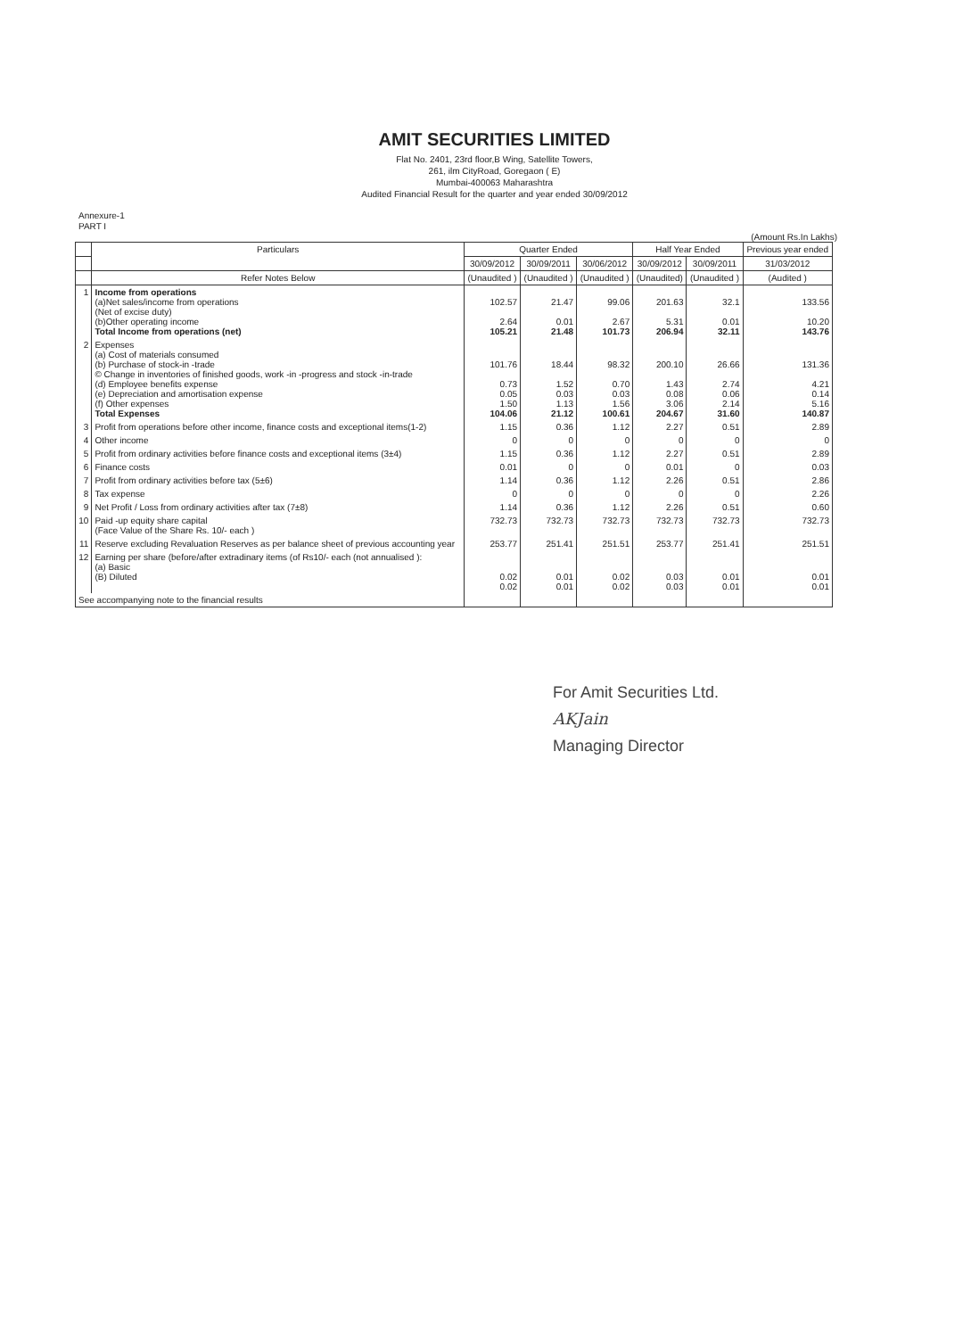AMIT SECURITIES LIMITED
Flat No. 2401, 23rd floor,B Wing, Satellite Towers,
261, ilm CityRoad, Goregaon ( E)
Mumbai-400063 Maharashtra
Audited Financial Result for the quarter and year ended 30/09/2012
Annexure-1
PART I
(Amount Rs.In Lakhs)
| | Particulars | Quarter Ended | | | Half Year Ended | | Previous year ended |
| --- | --- | --- | --- | --- | --- | --- | --- |
| | | 30/09/2012 | 30/09/2011 | 30/06/2012 | 30/09/2012 | 30/09/2011 | 31/03/2012 |
| | Refer Notes Below | (Unaudited ) | (Unaudited ) | (Unaudited ) | (Unaudited) | (Unaudited ) | (Audited ) |
| 1 | Income from operations (a)Net sales/income from operations (Net of excise duty) (b)Other operating income Total Income from operations (net) | 102.57 2.64 105.21 | 21.47 0.01 21.48 | 99.06 2.67 101.73 | 201.63 5.31 206.94 | 32.1 0.01 32.11 | 133.56 10.20 143.76 |
| 2 | Expenses (a) Cost of materials consumed (b) Purchase of stock-in -trade © Change in inventories of finished goods, work -in -progress and stock -in-trade (d) Employee benefits expense (e) Depreciation and amortisation expense (f) Other expenses Total Expenses | 101.76 0.73 0.05 1.50 104.06 | 18.44 1.52 0.03 1.13 21.12 | 98.32 0.70 0.03 1.56 100.61 | 200.10 1.43 0.08 3.06 204.67 | 26.66 2.74 0.06 2.14 31.60 | 131.36 4.21 0.14 5.16 140.87 |
| 3 | Profit from operations before other income, finance costs and exceptional items(1-2) | 1.15 | 0.36 | 1.12 | 2.27 | 0.51 | 2.89 |
| 4 | Other income | 0 | 0 | 0 | 0 | 0 | 0 |
| 5 | Profit from ordinary activities before finance costs and exceptional items (3±4) | 1.15 | 0.36 | 1.12 | 2.27 | 0.51 | 2.89 |
| 6 | Finance costs | 0.01 | 0 | 0 | 0.01 | 0 | 0.03 |
| 7 | Profit from ordinary activities before tax (5±6) | 1.14 | 0.36 | 1.12 | 2.26 | 0.51 | 2.86 |
| 8 | Tax expense | 0 | 0 | 0 | 0 | 0 | 2.26 |
| 9 | Net Profit / Loss from ordinary activities after tax (7±8) | 1.14 | 0.36 | 1.12 | 2.26 | 0.51 | 0.60 |
| 10 | Paid -up equity share capital (Face Value of the Share Rs. 10/- each ) | 732.73 | 732.73 | 732.73 | 732.73 | 732.73 | 732.73 |
| 11 | Reserve excluding Revaluation Reserves as per balance sheet of previous accounting year | 253.77 | 251.41 | 251.51 | 253.77 | 251.41 | 251.51 |
| 12 | Earning per share (before/after extradinary items (of Rs10/- each (not annualised ): (a) Basic (B) Diluted | 0.02 0.02 | 0.01 0.01 | 0.02 0.02 | 0.03 0.03 | 0.01 0.01 | 0.01 0.01 |
| See accompanying note to the financial results | | | | | | | |
For Amit Securities Ltd.
AKJain
Managing Director